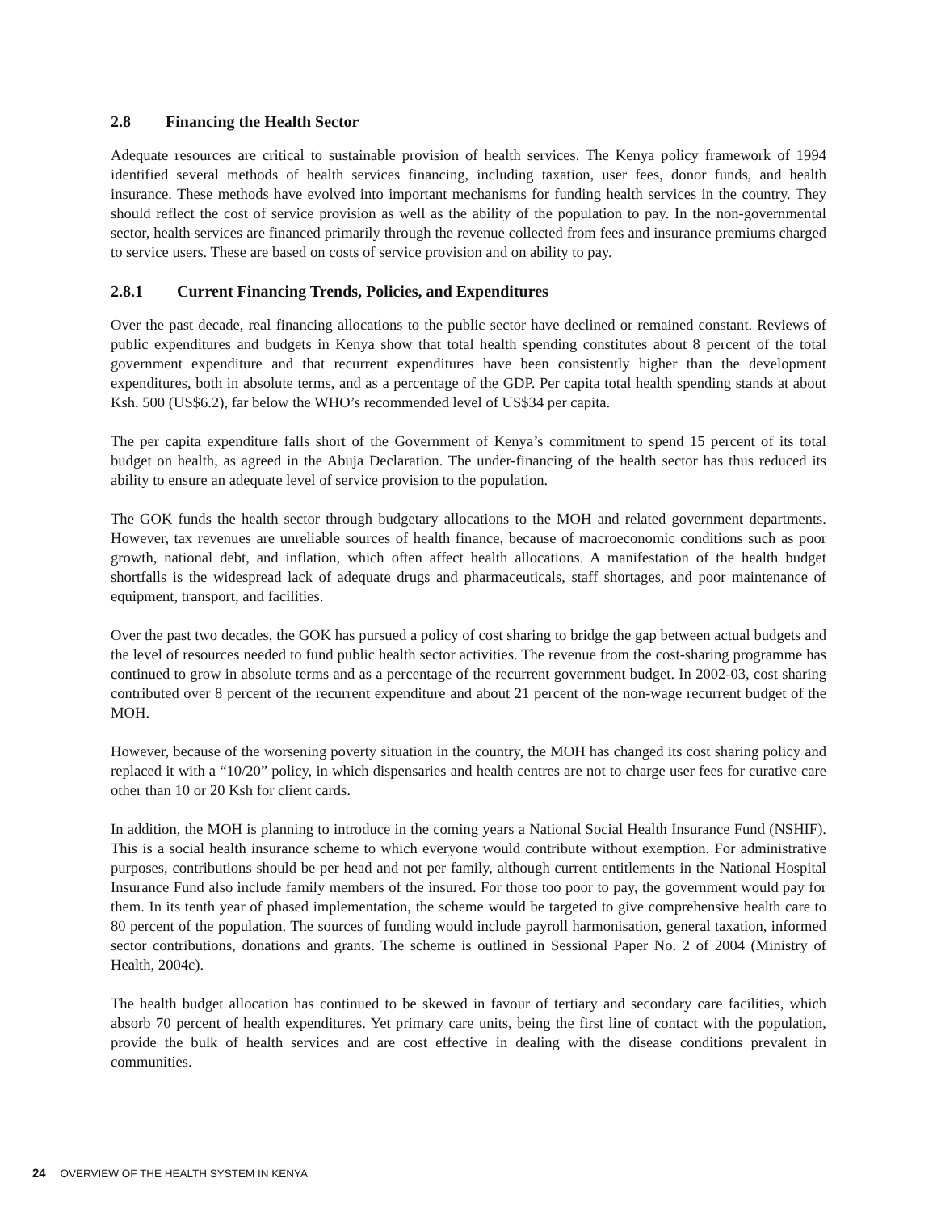2.8 Financing the Health Sector
Adequate resources are critical to sustainable provision of health services. The Kenya policy framework of 1994 identified several methods of health services financing, including taxation, user fees, donor funds, and health insurance. These methods have evolved into important mechanisms for funding health services in the country. They should reflect the cost of service provision as well as the ability of the population to pay. In the non-governmental sector, health services are financed primarily through the revenue collected from fees and insurance premiums charged to service users. These are based on costs of service provision and on ability to pay.
2.8.1 Current Financing Trends, Policies, and Expenditures
Over the past decade, real financing allocations to the public sector have declined or remained constant. Reviews of public expenditures and budgets in Kenya show that total health spending constitutes about 8 percent of the total government expenditure and that recurrent expenditures have been consistently higher than the development expenditures, both in absolute terms, and as a percentage of the GDP. Per capita total health spending stands at about Ksh. 500 (US$6.2), far below the WHO’s recommended level of US$34 per capita.
The per capita expenditure falls short of the Government of Kenya’s commitment to spend 15 percent of its total budget on health, as agreed in the Abuja Declaration. The under-financing of the health sector has thus reduced its ability to ensure an adequate level of service provision to the population.
The GOK funds the health sector through budgetary allocations to the MOH and related government departments. However, tax revenues are unreliable sources of health finance, because of macroeconomic conditions such as poor growth, national debt, and inflation, which often affect health allocations. A manifestation of the health budget shortfalls is the widespread lack of adequate drugs and pharmaceuticals, staff shortages, and poor maintenance of equipment, transport, and facilities.
Over the past two decades, the GOK has pursued a policy of cost sharing to bridge the gap between actual budgets and the level of resources needed to fund public health sector activities. The revenue from the cost-sharing programme has continued to grow in absolute terms and as a percentage of the recurrent government budget. In 2002-03, cost sharing contributed over 8 percent of the recurrent expenditure and about 21 percent of the non-wage recurrent budget of the MOH.
However, because of the worsening poverty situation in the country, the MOH has changed its cost sharing policy and replaced it with a “10/20” policy, in which dispensaries and health centres are not to charge user fees for curative care other than 10 or 20 Ksh for client cards.
In addition, the MOH is planning to introduce in the coming years a National Social Health Insurance Fund (NSHIF). This is a social health insurance scheme to which everyone would contribute without exemption. For administrative purposes, contributions should be per head and not per family, although current entitlements in the National Hospital Insurance Fund also include family members of the insured. For those too poor to pay, the government would pay for them. In its tenth year of phased implementation, the scheme would be targeted to give comprehensive health care to 80 percent of the population. The sources of funding would include payroll harmonisation, general taxation, informed sector contributions, donations and grants. The scheme is outlined in Sessional Paper No. 2 of 2004 (Ministry of Health, 2004c).
The health budget allocation has continued to be skewed in favour of tertiary and secondary care facilities, which absorb 70 percent of health expenditures. Yet primary care units, being the first line of contact with the population, provide the bulk of health services and are cost effective in dealing with the disease conditions prevalent in communities.
24 OVERVIEW OF THE HEALTH SYSTEM IN KENYA